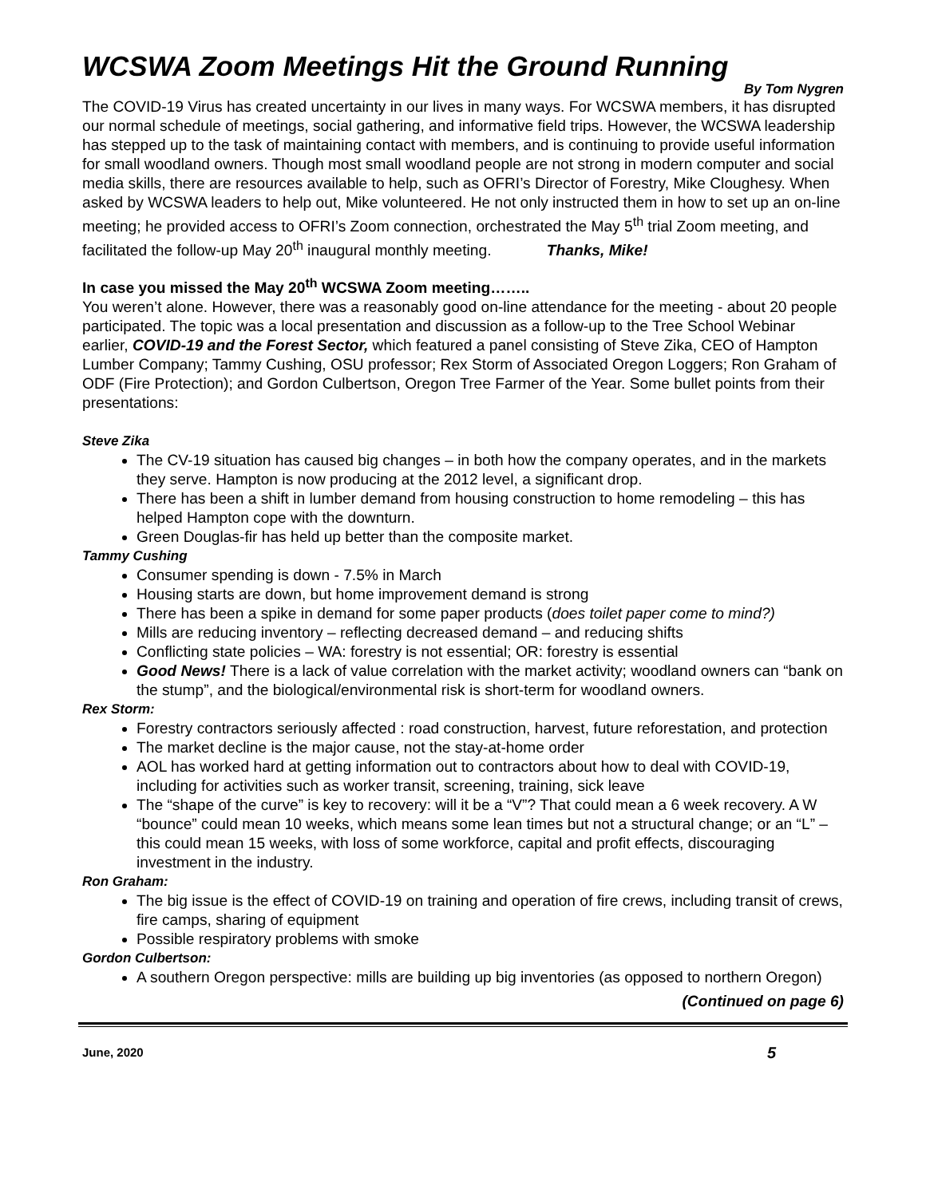WCSWA Zoom Meetings Hit the Ground Running
By Tom Nygren
The COVID-19 Virus has created uncertainty in our lives in many ways. For WCSWA members, it has disrupted our normal schedule of meetings, social gathering, and informative field trips. However, the WCSWA leadership has stepped up to the task of maintaining contact with members, and is continuing to provide useful information for small woodland owners. Though most small woodland people are not strong in modern computer and social media skills, there are resources available to help, such as OFRI’s Director of Forestry, Mike Cloughesy. When asked by WCSWA leaders to help out, Mike volunteered. He not only instructed them in how to set up an on-line meeting; he provided access to OFRI’s Zoom connection, orchestrated the May 5<sup>th</sup> trial Zoom meeting, and facilitated the follow-up May 20<sup>th</sup> inaugural monthly meeting. Thanks, Mike!
In case you missed the May 20<sup>th</sup> WCSWA Zoom meeting……..
You weren’t alone. However, there was a reasonably good on-line attendance for the meeting - about 20 people participated. The topic was a local presentation and discussion as a follow-up to the Tree School Webinar earlier, COVID-19 and the Forest Sector, which featured a panel consisting of Steve Zika, CEO of Hampton Lumber Company; Tammy Cushing, OSU professor; Rex Storm of Associated Oregon Loggers; Ron Graham of ODF (Fire Protection); and Gordon Culbertson, Oregon Tree Farmer of the Year. Some bullet points from their presentations:
Steve Zika
The CV-19 situation has caused big changes – in both how the company operates, and in the markets they serve. Hampton is now producing at the 2012 level, a significant drop.
There has been a shift in lumber demand from housing construction to home remodeling – this has helped Hampton cope with the downturn.
Green Douglas-fir has held up better than the composite market.
Tammy Cushing
Consumer spending is down - 7.5% in March
Housing starts are down, but home improvement demand is strong
There has been a spike in demand for some paper products (does toilet paper come to mind?)
Mills are reducing inventory – reflecting decreased demand – and reducing shifts
Conflicting state policies – WA: forestry is not essential; OR: forestry is essential
Good News! There is a lack of value correlation with the market activity; woodland owners can “bank on the stump”, and the biological/environmental risk is short-term for woodland owners.
Rex Storm:
Forestry contractors seriously affected : road construction, harvest, future reforestation, and protection
The market decline is the major cause, not the stay-at-home order
AOL has worked hard at getting information out to contractors about how to deal with COVID-19, including for activities such as worker transit, screening, training, sick leave
The “shape of the curve” is key to recovery: will it be a “V”? That could mean a 6 week recovery. A W “bounce” could mean 10 weeks, which means some lean times but not a structural change; or an “L” – this could mean 15 weeks, with loss of some workforce, capital and profit effects, discouraging investment in the industry.
Ron Graham:
The big issue is the effect of COVID-19 on training and operation of fire crews, including transit of crews, fire camps, sharing of equipment
Possible respiratory problems with smoke
Gordon Culbertson:
A southern Oregon perspective: mills are building up big inventories (as opposed to northern Oregon)
(Continued on page 6)
June, 2020 5